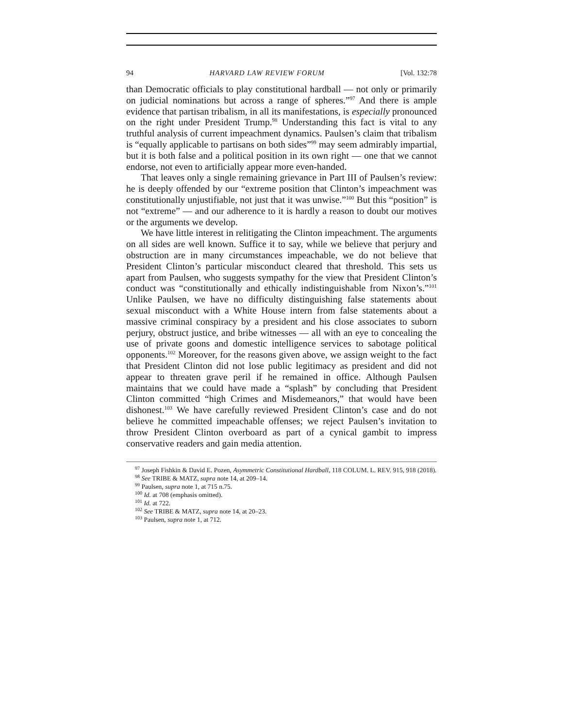94 HARVARD LAW REVIEW FORUM [Vol. 132:78
than Democratic officials to play constitutional hardball — not only or primarily on judicial nominations but across a range of spheres.”<sup>97</sup> And there is ample evidence that partisan tribalism, in all its manifestations, is especially pronounced on the right under President Trump.<sup>98</sup> Understanding this fact is vital to any truthful analysis of current impeachment dynamics. Paulsen’s claim that tribalism is “equally applicable to partisans on both sides”<sup>99</sup> may seem admirably impartial, but it is both false and a political position in its own right — one that we cannot endorse, not even to artificially appear more even-handed.
That leaves only a single remaining grievance in Part III of Paulsen’s review: he is deeply offended by our “extreme position that Clinton’s impeachment was constitutionally unjustifiable, not just that it was unwise.”<sup>100</sup> But this “position” is not “extreme” — and our adherence to it is hardly a reason to doubt our motives or the arguments we develop.
We have little interest in relitigating the Clinton impeachment. The arguments on all sides are well known. Suffice it to say, while we believe that perjury and obstruction are in many circumstances impeachable, we do not believe that President Clinton’s particular misconduct cleared that threshold. This sets us apart from Paulsen, who suggests sympathy for the view that President Clinton’s conduct was “constitutionally and ethically indistinguishable from Nixon’s.”<sup>101</sup> Unlike Paulsen, we have no difficulty distinguishing false statements about sexual misconduct with a White House intern from false statements about a massive criminal conspiracy by a president and his close associates to suborn perjury, obstruct justice, and bribe witnesses — all with an eye to concealing the use of private goons and domestic intelligence services to sabotage political opponents.<sup>102</sup> Moreover, for the reasons given above, we assign weight to the fact that President Clinton did not lose public legitimacy as president and did not appear to threaten grave peril if he remained in office. Although Paulsen maintains that we could have made a “splash” by concluding that President Clinton committed “high Crimes and Misdemeanors,” that would have been dishonest.<sup>103</sup> We have carefully reviewed President Clinton’s case and do not believe he committed impeachable offenses; we reject Paulsen’s invitation to throw President Clinton overboard as part of a cynical gambit to impress conservative readers and gain media attention.
<sup>97</sup> Joseph Fishkin & David E. Pozen, Asymmetric Constitutional Hardball, 118 COLUM. L. REV. 915, 918 (2018).
<sup>98</sup> See TRIBE & MATZ, supra note 14, at 209–14.
<sup>99</sup> Paulsen, supra note 1, at 715 n.75.
<sup>100</sup> Id. at 708 (emphasis omitted).
<sup>101</sup> Id. at 722.
<sup>102</sup> See TRIBE & MATZ, supra note 14, at 20–23.
<sup>103</sup> Paulsen, supra note 1, at 712.